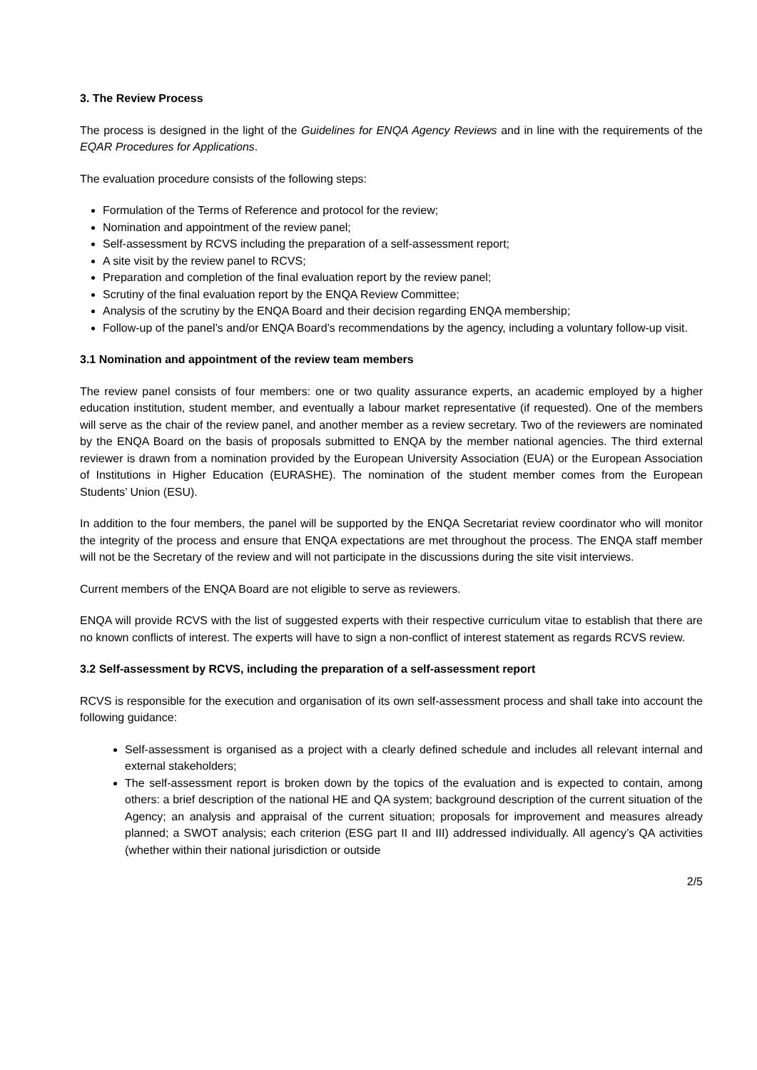3. The Review Process
The process is designed in the light of the Guidelines for ENQA Agency Reviews and in line with the requirements of the EQAR Procedures for Applications.
The evaluation procedure consists of the following steps:
Formulation of the Terms of Reference and protocol for the review;
Nomination and appointment of the review panel;
Self-assessment by RCVS including the preparation of a self-assessment report;
A site visit by the review panel to RCVS;
Preparation and completion of the final evaluation report by the review panel;
Scrutiny of the final evaluation report by the ENQA Review Committee;
Analysis of the scrutiny by the ENQA Board and their decision regarding ENQA membership;
Follow-up of the panel’s and/or ENQA Board’s recommendations by the agency, including a voluntary follow-up visit.
3.1 Nomination and appointment of the review team members
The review panel consists of four members: one or two quality assurance experts, an academic employed by a higher education institution, student member, and eventually a labour market representative (if requested). One of the members will serve as the chair of the review panel, and another member as a review secretary. Two of the reviewers are nominated by the ENQA Board on the basis of proposals submitted to ENQA by the member national agencies. The third external reviewer is drawn from a nomination provided by the European University Association (EUA) or the European Association of Institutions in Higher Education (EURASHE). The nomination of the student member comes from the European Students’ Union (ESU).
In addition to the four members, the panel will be supported by the ENQA Secretariat review coordinator who will monitor the integrity of the process and ensure that ENQA expectations are met throughout the process. The ENQA staff member will not be the Secretary of the review and will not participate in the discussions during the site visit interviews.
Current members of the ENQA Board are not eligible to serve as reviewers.
ENQA will provide RCVS with the list of suggested experts with their respective curriculum vitae to establish that there are no known conflicts of interest. The experts will have to sign a non-conflict of interest statement as regards RCVS review.
3.2 Self-assessment by RCVS, including the preparation of a self-assessment report
RCVS is responsible for the execution and organisation of its own self-assessment process and shall take into account the following guidance:
Self-assessment is organised as a project with a clearly defined schedule and includes all relevant internal and external stakeholders;
The self-assessment report is broken down by the topics of the evaluation and is expected to contain, among others: a brief description of the national HE and QA system; background description of the current situation of the Agency; an analysis and appraisal of the current situation; proposals for improvement and measures already planned; a SWOT analysis; each criterion (ESG part II and III) addressed individually. All agency’s QA activities (whether within their national jurisdiction or outside
2/5